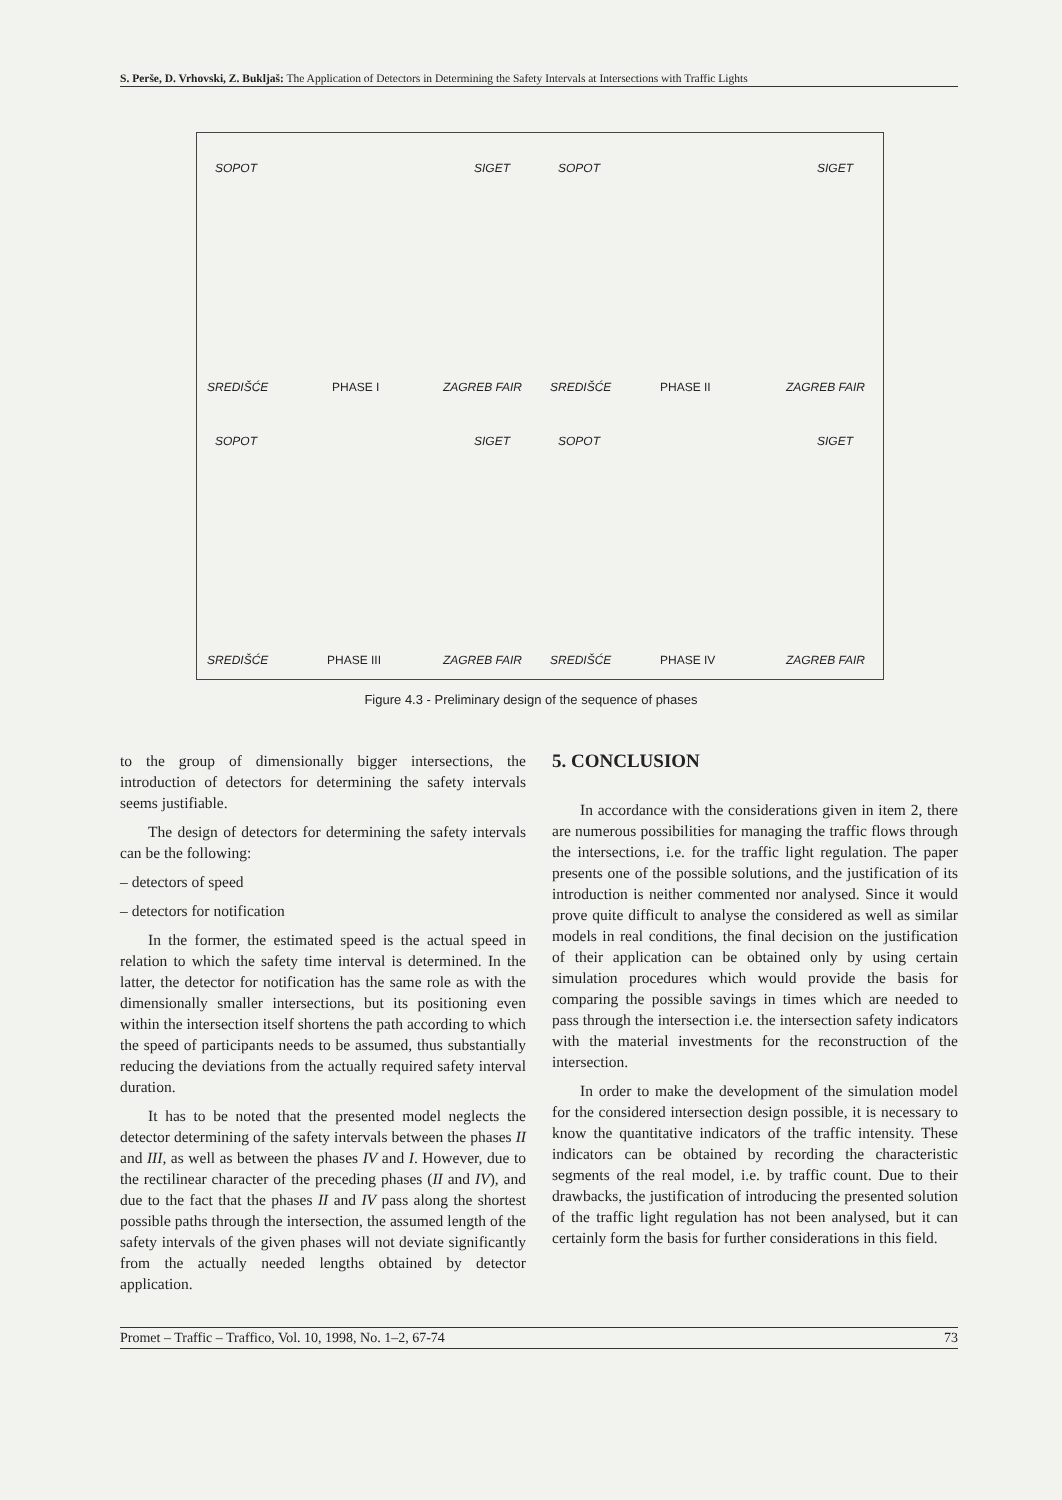S. Perše, D. Vrhovski, Z. Bukljaš: The Application of Detectors in Determining the Safety Intervals at Intersections with Traffic Lights
SOPOT SIGET
SREDIŠĆE PHASE I ZAGREB FAIR
SOPOT SIGET
SREDIŠĆE PHASE II ZAGREB FAIR
SOPOT SIGET
SREDIŠĆE PHASE III ZAGREB FAIR
SOPOT SIGET
SREDIŠĆE PHASE IV ZAGREB FAIR
Figure 4.3 - Preliminary design of the sequence of phases
to the group of dimensionally bigger intersections, the introduction of detectors for determining the safety intervals seems justifiable.
The design of detectors for determining the safety intervals can be the following:
– detectors of speed
– detectors for notification
In the former, the estimated speed is the actual speed in relation to which the safety time interval is determined. In the latter, the detector for notification has the same role as with the dimensionally smaller intersections, but its positioning even within the intersection itself shortens the path according to which the speed of participants needs to be assumed, thus substantially reducing the deviations from the actually required safety interval duration.
It has to be noted that the presented model neglects the detector determining of the safety intervals between the phases II and III, as well as between the phases IV and I. However, due to the rectilinear character of the preceding phases (II and IV), and due to the fact that the phases II and IV pass along the shortest possible paths through the intersection, the assumed length of the safety intervals of the given phases will not deviate significantly from the actually needed lengths obtained by detector application.
5. CONCLUSION
In accordance with the considerations given in item 2, there are numerous possibilities for managing the traffic flows through the intersections, i.e. for the traffic light regulation. The paper presents one of the possible solutions, and the justification of its introduction is neither commented nor analysed. Since it would prove quite difficult to analyse the considered as well as similar models in real conditions, the final decision on the justification of their application can be obtained only by using certain simulation procedures which would provide the basis for comparing the possible savings in times which are needed to pass through the intersection i.e. the intersection safety indicators with the material investments for the reconstruction of the intersection.
In order to make the development of the simulation model for the considered intersection design possible, it is necessary to know the quantitative indicators of the traffic intensity. These indicators can be obtained by recording the characteristic segments of the real model, i.e. by traffic count. Due to their drawbacks, the justification of introducing the presented solution of the traffic light regulation has not been analysed, but it can certainly form the basis for further considerations in this field.
Promet – Traffic – Traffico, Vol. 10, 1998, No. 1–2, 67-74 73